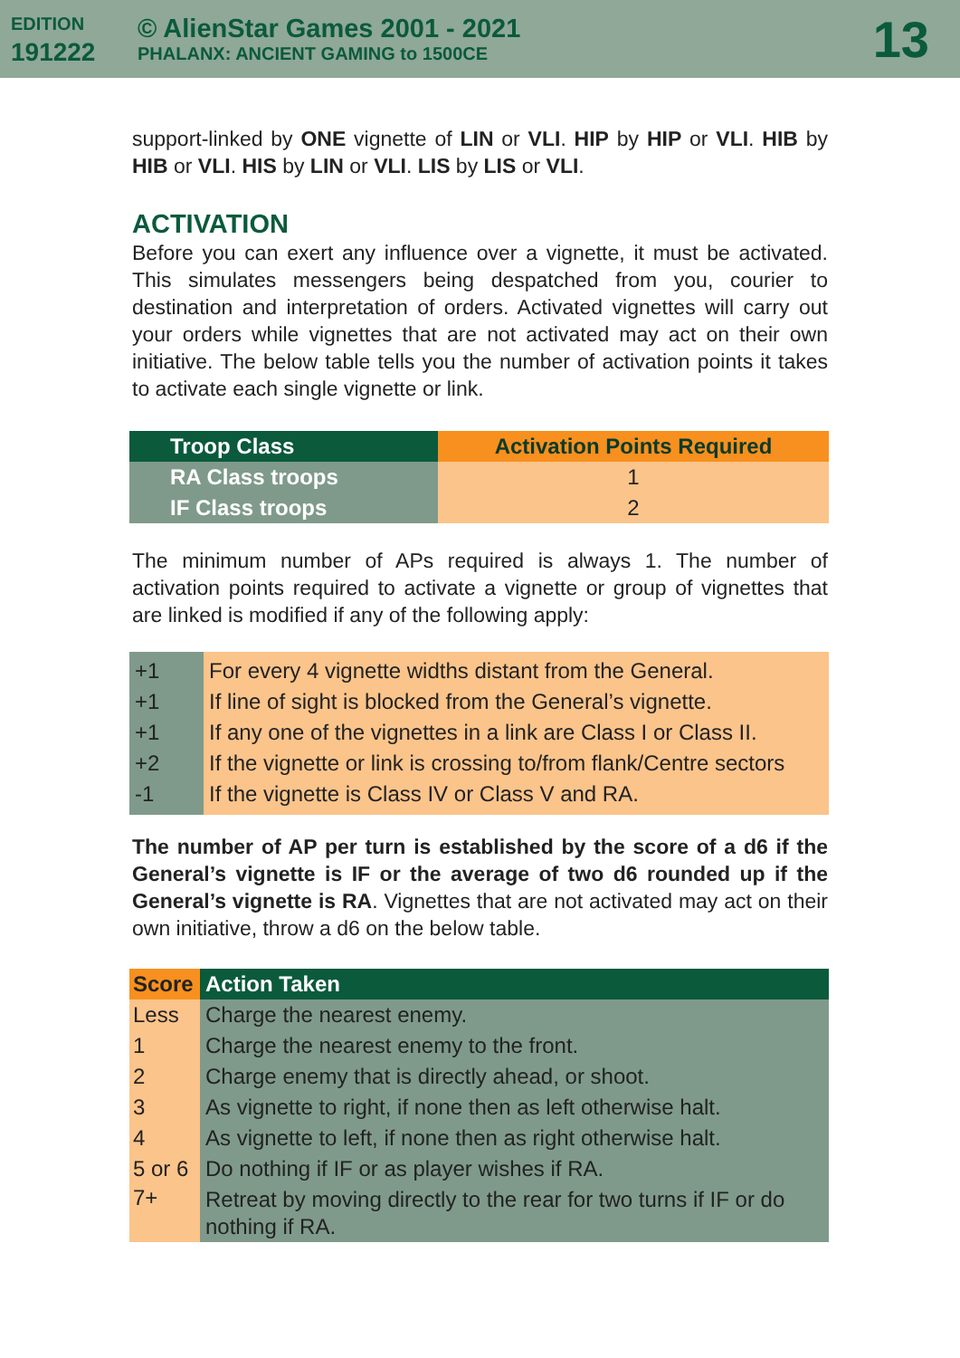EDITION
191222
© AlienStar Games 2001 - 2021
PHALANX: ANCIENT GAMING to 1500CE
13
support-linked by ONE vignette of LIN or VLI. HIP by HIP or VLI. HIB by HIB or VLI. HIS by LIN or VLI. LIS by LIS or VLI.
ACTIVATION
Before you can exert any influence over a vignette, it must be activated. This simulates messengers being despatched from you, courier to destination and interpretation of orders. Activated vignettes will carry out your orders while vignettes that are not activated may act on their own initiative. The below table tells you the number of activation points it takes to activate each single vignette or link.
| Troop Class | Activation Points Required |
| --- | --- |
| RA Class troops | 1 |
| IF Class troops | 2 |
The minimum number of APs required is always 1. The number of activation points required to activate a vignette or group of vignettes that are linked is modified if any of the following apply:
| +1 | For every 4 vignette widths distant from the General. |
| +1 | If line of sight is blocked from the General’s vignette. |
| +1 | If any one of the vignettes in a link are Class I or Class II. |
| +2 | If the vignette or link is crossing to/from flank/Centre sectors |
| -1 | If the vignette is Class IV or Class V and RA. |
The number of AP per turn is established by the score of a d6 if the General’s vignette is IF or the average of two d6 rounded up if the General’s vignette is RA. Vignettes that are not activated may act on their own initiative, throw a d6 on the below table.
| Score | Action Taken |
| --- | --- |
| Less | Charge the nearest enemy. |
| 1 | Charge the nearest enemy to the front. |
| 2 | Charge enemy that is directly ahead, or shoot. |
| 3 | As vignette to right, if none then as left otherwise halt. |
| 4 | As vignette to left, if none then as right otherwise halt. |
| 5 or 6 | Do nothing if IF or as player wishes if RA. |
| 7+ | Retreat by moving directly to the rear for two turns if IF or do nothing if RA. |